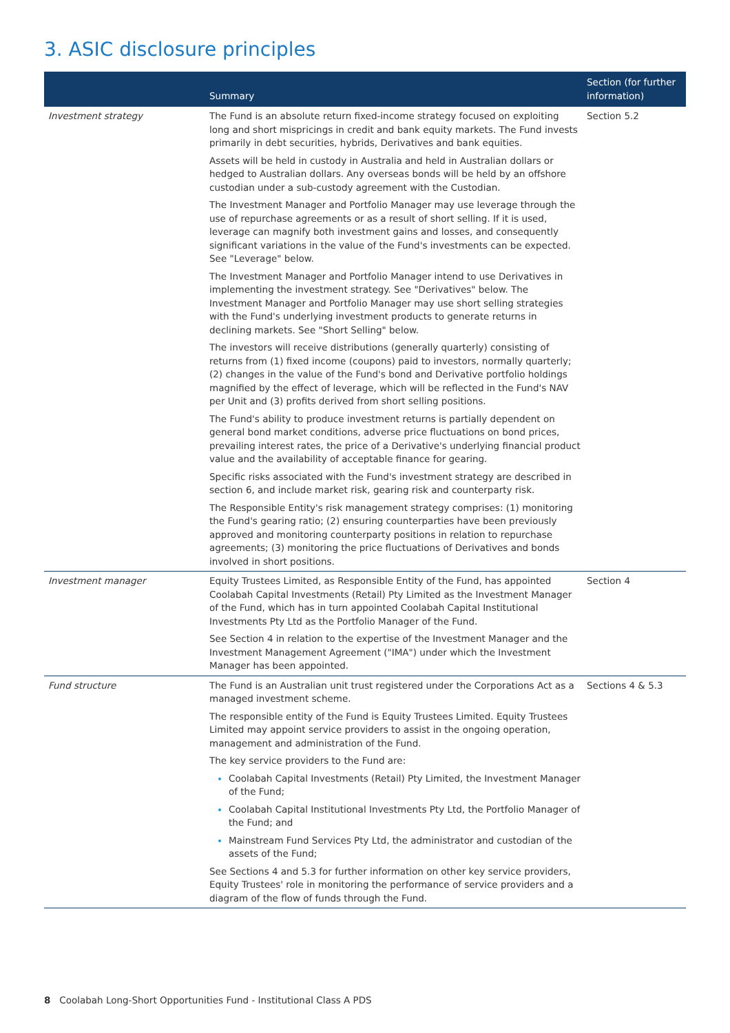3. ASIC disclosure principles
| | Summary | Section (for further information) |
| --- | --- | --- |
| Investment strategy | The Fund is an absolute return fixed-income strategy focused on exploiting long and short mispricings in credit and bank equity markets. The Fund invests primarily in debt securities, hybrids, Derivatives and bank equities. Assets will be held in custody in Australia and held in Australian dollars or hedged to Australian dollars. Any overseas bonds will be held by an offshore custodian under a sub-custody agreement with the Custodian. The Investment Manager and Portfolio Manager may use leverage through the use of repurchase agreements or as a result of short selling. If it is used, leverage can magnify both investment gains and losses, and consequently significant variations in the value of the Fund's investments can be expected. See "Leverage" below. The Investment Manager and Portfolio Manager intend to use Derivatives in implementing the investment strategy. See "Derivatives" below. The Investment Manager and Portfolio Manager may use short selling strategies with the Fund's underlying investment products to generate returns in declining markets. See "Short Selling" below. The investors will receive distributions (generally quarterly) consisting of returns from (1) fixed income (coupons) paid to investors, normally quarterly; (2) changes in the value of the Fund's bond and Derivative portfolio holdings magnified by the effect of leverage, which will be reflected in the Fund's NAV per Unit and (3) profits derived from short selling positions. The Fund's ability to produce investment returns is partially dependent on general bond market conditions, adverse price fluctuations on bond prices, prevailing interest rates, the price of a Derivative's underlying financial product value and the availability of acceptable finance for gearing. Specific risks associated with the Fund's investment strategy are described in section 6, and include market risk, gearing risk and counterparty risk. The Responsible Entity's risk management strategy comprises: (1) monitoring the Fund's gearing ratio; (2) ensuring counterparties have been previously approved and monitoring counterparty positions in relation to repurchase agreements; (3) monitoring the price fluctuations of Derivatives and bonds involved in short positions. | Section 5.2 |
| Investment manager | Equity Trustees Limited, as Responsible Entity of the Fund, has appointed Coolabah Capital Investments (Retail) Pty Limited as the Investment Manager of the Fund, which has in turn appointed Coolabah Capital Institutional Investments Pty Ltd as the Portfolio Manager of the Fund. See Section 4 in relation to the expertise of the Investment Manager and the Investment Management Agreement ("IMA") under which the Investment Manager has been appointed. | Section 4 |
| Fund structure | The Fund is an Australian unit trust registered under the Corporations Act as a managed investment scheme. The responsible entity of the Fund is Equity Trustees Limited. Equity Trustees Limited may appoint service providers to assist in the ongoing operation, management and administration of the Fund. The key service providers to the Fund are: Coolabah Capital Investments (Retail) Pty Limited, the Investment Manager of the Fund; Coolabah Capital Institutional Investments Pty Ltd, the Portfolio Manager of the Fund; and Mainstream Fund Services Pty Ltd, the administrator and custodian of the assets of the Fund; See Sections 4 and 5.3 for further information on other key service providers, Equity Trustees' role in monitoring the performance of service providers and a diagram of the flow of funds through the Fund. | Sections 4 & 5.3 |
8 Coolabah Long-Short Opportunities Fund - Institutional Class A PDS